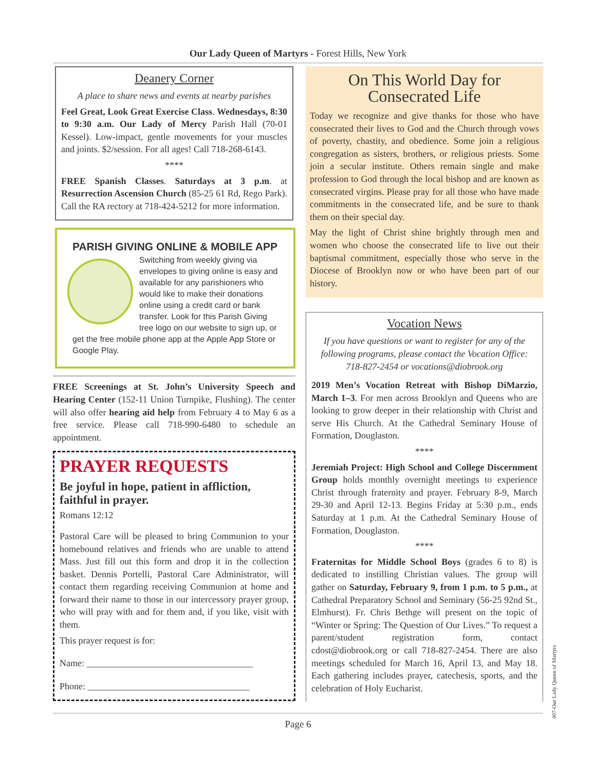Our Lady Queen of Martyrs - Forest Hills, New York
Deanery Corner
A place to share news and events at nearby parishes
Feel Great, Look Great Exercise Class. Wednesdays, 8:30 to 9:30 a.m. Our Lady of Mercy Parish Hall (70-01 Kessel). Low-impact, gentle movements for your muscles and joints. $2/session. For all ages! Call 718-268-6143.
****
FREE Spanish Classes. Saturdays at 3 p.m. at Resurrection Ascension Church (85-25 61 Rd, Rego Park). Call the RA rectory at 718-424-5212 for more information.
PARISH GIVING ONLINE & MOBILE APP
Switching from weekly giving via envelopes to giving online is easy and available for any parishioners who would like to make their donations online using a credit card or bank transfer. Look for this Parish Giving tree logo on our website to sign up, or get the free mobile phone app at the Apple App Store or Google Play.
FREE Screenings at St. John’s University Speech and Hearing Center (152-11 Union Turnpike, Flushing). The center will also offer hearing aid help from February 4 to May 6 as a free service. Please call 718-990-6480 to schedule an appointment.
PRAYER REQUESTS
Be joyful in hope, patient in affliction, faithful in prayer.
Romans 12:12
Pastoral Care will be pleased to bring Communion to your homebound relatives and friends who are unable to attend Mass. Just fill out this form and drop it in the collection basket. Dennis Portelli, Pastoral Care Administrator, will contact them regarding receiving Communion at home and forward their name to those in our intercessory prayer group, who will pray with and for them and, if you like, visit with them.
This prayer request is for:
Name: ____________________________________
Phone: ___________________________________
On This World Day for Consecrated Life
Today we recognize and give thanks for those who have consecrated their lives to God and the Church through vows of poverty, chastity, and obedience. Some join a religious congregation as sisters, brothers, or religious priests. Some join a secular institute. Others remain single and make profession to God through the local bishop and are known as consecrated virgins. Please pray for all those who have made commitments in the consecrated life, and be sure to thank them on their special day.
May the light of Christ shine brightly through men and women who choose the consecrated life to live out their baptismal commitment, especially those who serve in the Diocese of Brooklyn now or who have been part of our history.
Vocation News
If you have questions or want to register for any of the following programs, please contact the Vocation Office: 718-827-2454 or vocations@diobrook.org
2019 Men’s Vocation Retreat with Bishop DiMarzio, March 1–3. For men across Brooklyn and Queens who are looking to grow deeper in their relationship with Christ and serve His Church. At the Cathedral Seminary House of Formation, Douglaston.
****
Jeremiah Project: High School and College Discernment Group holds monthly overnight meetings to experience Christ through fraternity and prayer. February 8-9, March 29-30 and April 12-13. Begins Friday at 5:30 p.m., ends Saturday at 1 p.m. At the Cathedral Seminary House of Formation, Douglaston.
****
Fraternitas for Middle School Boys (grades 6 to 8) is dedicated to instilling Christian values. The group will gather on Saturday, February 9, from 1 p.m. to 5 p.m., at Cathedral Preparatory School and Seminary (56-25 92nd St., Elmhurst). Fr. Chris Bethge will present on the topic of “Winter or Spring: The Question of Our Lives.” To request a parent/student registration form, contact cdost@diobrook.org or call 718-827-2454. There are also meetings scheduled for March 16, April 13, and May 18. Each gathering includes prayer, catechesis, sports, and the celebration of Holy Eucharist.
Page 6
407-Our Lady Queen of Martyrs